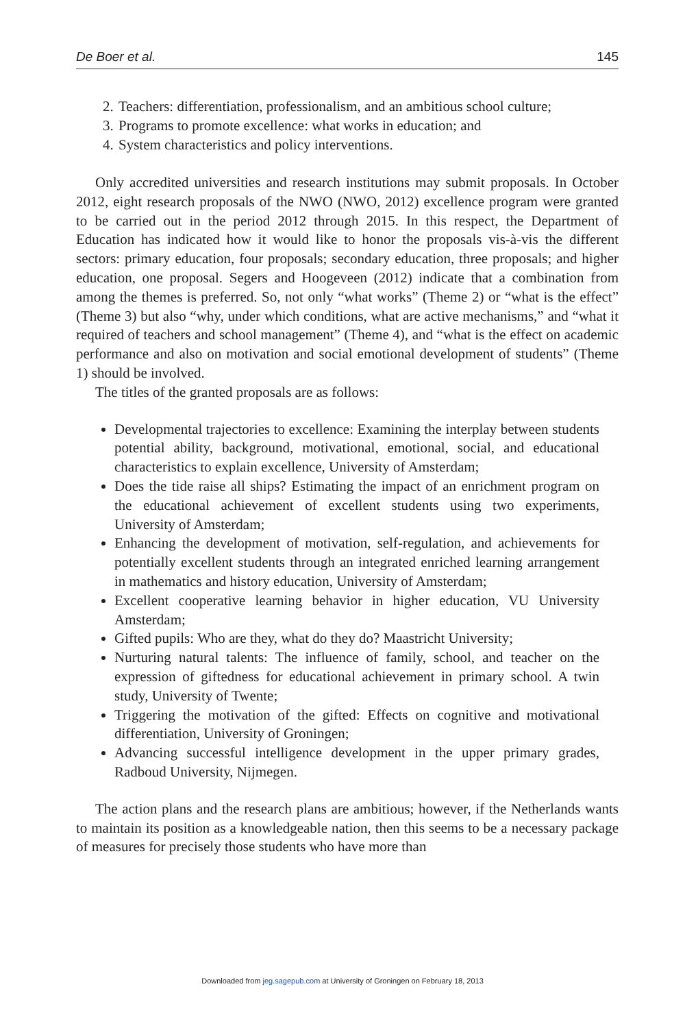De Boer et al. 145
2. Teachers: differentiation, professionalism, and an ambitious school culture;
3. Programs to promote excellence: what works in education; and
4. System characteristics and policy interventions.
Only accredited universities and research institutions may submit proposals. In October 2012, eight research proposals of the NWO (NWO, 2012) excellence program were granted to be carried out in the period 2012 through 2015. In this respect, the Department of Education has indicated how it would like to honor the proposals vis-à-vis the different sectors: primary education, four proposals; secondary education, three proposals; and higher education, one proposal. Segers and Hoogeveen (2012) indicate that a combination from among the themes is preferred. So, not only “what works” (Theme 2) or “what is the effect” (Theme 3) but also “why, under which conditions, what are active mechanisms,” and “what it required of teachers and school management” (Theme 4), and “what is the effect on academic performance and also on motivation and social emotional development of students” (Theme 1) should be involved.
The titles of the granted proposals are as follows:
Developmental trajectories to excellence: Examining the interplay between students potential ability, background, motivational, emotional, social, and educational characteristics to explain excellence, University of Amsterdam;
Does the tide raise all ships? Estimating the impact of an enrichment program on the educational achievement of excellent students using two experiments, University of Amsterdam;
Enhancing the development of motivation, self-regulation, and achievements for potentially excellent students through an integrated enriched learning arrangement in mathematics and history education, University of Amsterdam;
Excellent cooperative learning behavior in higher education, VU University Amsterdam;
Gifted pupils: Who are they, what do they do? Maastricht University;
Nurturing natural talents: The influence of family, school, and teacher on the expression of giftedness for educational achievement in primary school. A twin study, University of Twente;
Triggering the motivation of the gifted: Effects on cognitive and motivational differentiation, University of Groningen;
Advancing successful intelligence development in the upper primary grades, Radboud University, Nijmegen.
The action plans and the research plans are ambitious; however, if the Netherlands wants to maintain its position as a knowledgeable nation, then this seems to be a necessary package of measures for precisely those students who have more than
Downloaded from jeg.sagepub.com at University of Groningen on February 18, 2013